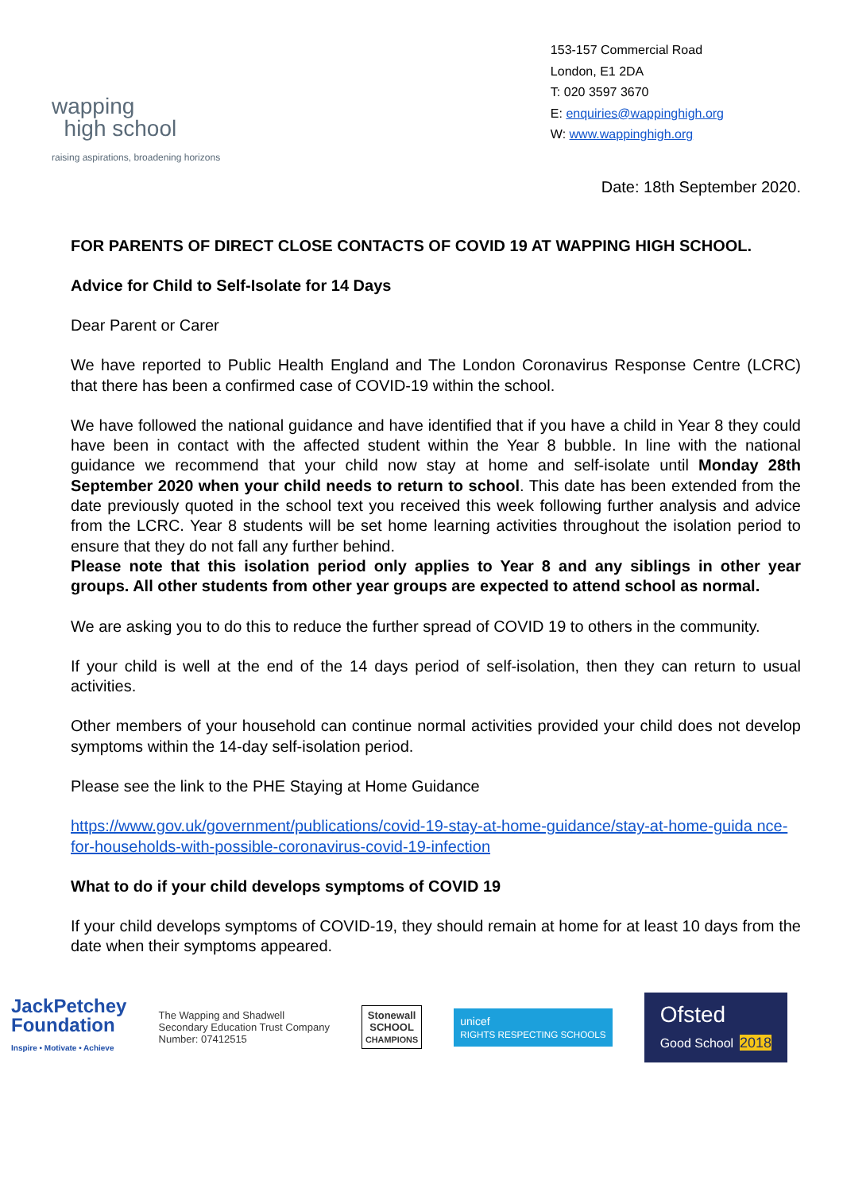wapping
high school
raising aspirations, broadening horizons
153-157 Commercial Road
London, E1 2DA
T: 020 3597 3670
E: enquiries@wappinghigh.org
W: www.wappinghigh.org
Date: 18th September 2020.
FOR PARENTS OF DIRECT CLOSE CONTACTS OF COVID 19 AT WAPPING HIGH SCHOOL.
Advice for Child to Self-Isolate for 14 Days
Dear Parent or Carer
We have reported to Public Health England and The London Coronavirus Response Centre (LCRC) that there has been a confirmed case of COVID-19 within the school.
We have followed the national guidance and have identified that if you have a child in Year 8 they could have been in contact with the affected student within the Year 8 bubble. In line with the national guidance we recommend that your child now stay at home and self-isolate until Monday 28th September 2020 when your child needs to return to school. This date has been extended from the date previously quoted in the school text you received this week following further analysis and advice from the LCRC. Year 8 students will be set home learning activities throughout the isolation period to ensure that they do not fall any further behind.
Please note that this isolation period only applies to Year 8 and any siblings in other year groups. All other students from other year groups are expected to attend school as normal.
We are asking you to do this to reduce the further spread of COVID 19 to others in the community.
If your child is well at the end of the 14 days period of self-isolation, then they can return to usual activities.
Other members of your household can continue normal activities provided your child does not develop symptoms within the 14-day self-isolation period.
Please see the link to the PHE Staying at Home Guidance
https://www.gov.uk/government/publications/covid-19-stay-at-home-guidance/stay-at-home-guida nce-for-households-with-possible-coronavirus-covid-19-infection
What to do if your child develops symptoms of COVID 19
If your child develops symptoms of COVID-19, they should remain at home for at least 10 days from the date when their symptoms appeared.
JackPetchey
Foundation
Inspire • Motivate • Achieve
The Wapping and Shadwell
Secondary Education Trust Company
Number: 07412515
Stonewall
SCHOOL
CHAMPIONS
unicef
RIGHTS RESPECTING SCHOOLS
Ofsted
Good School 2018